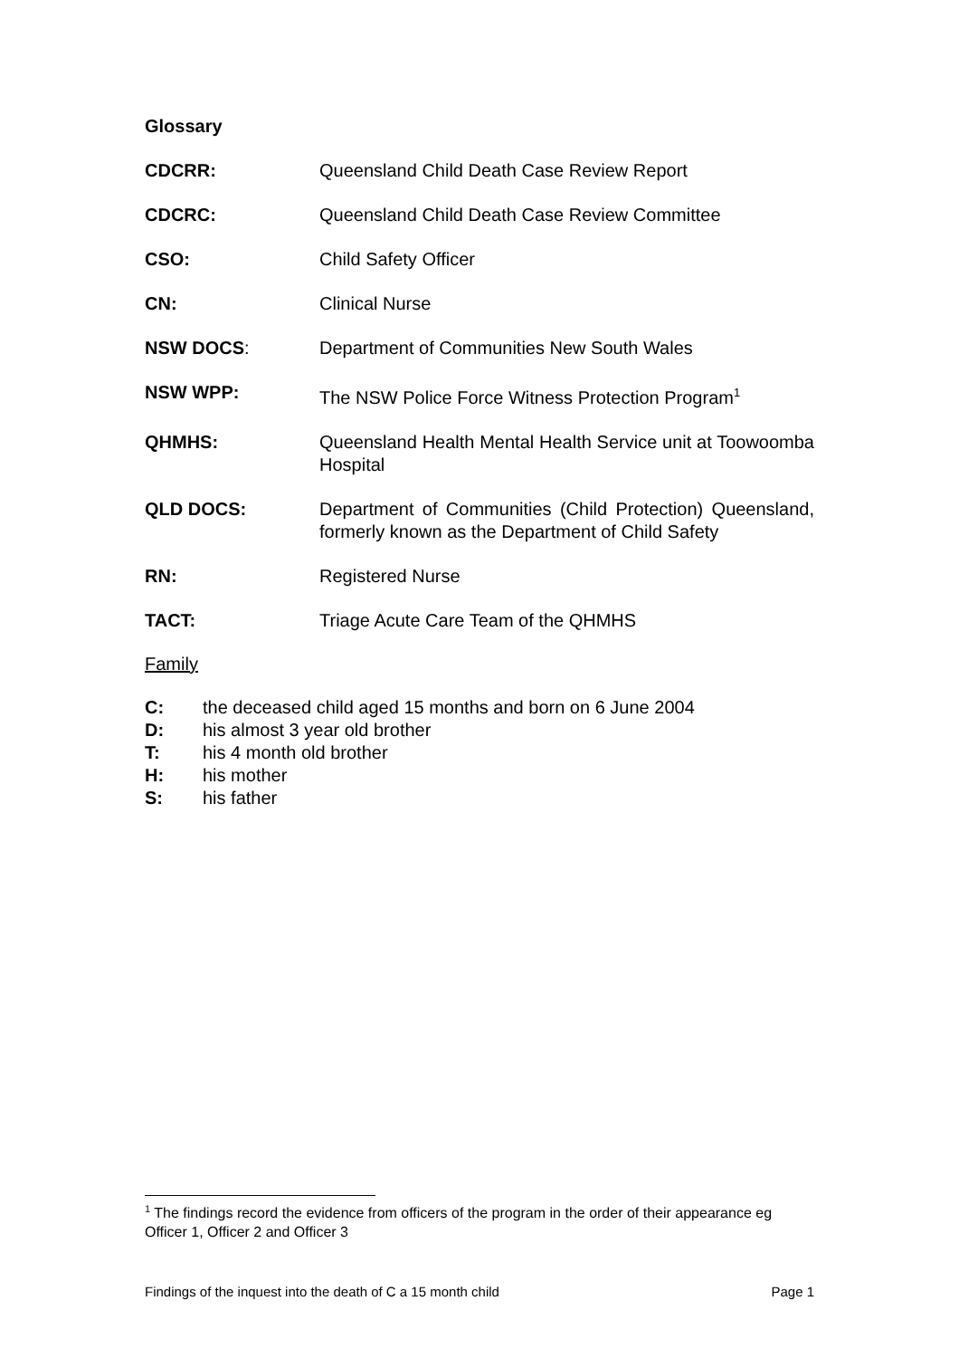Glossary
CDCRR: Queensland Child Death Case Review Report
CDCRC: Queensland Child Death Case Review Committee
CSO: Child Safety Officer
CN: Clinical Nurse
NSW DOCS: Department of Communities New South Wales
NSW WPP: The NSW Police Force Witness Protection Program<sup>1</sup>
QHMHS: Queensland Health Mental Health Service unit at Toowoomba Hospital
QLD DOCS: Department of Communities (Child Protection) Queensland, formerly known as the Department of Child Safety
RN: Registered Nurse
TACT: Triage Acute Care Team of the QHMHS
Family
C: the deceased child aged 15 months and born on 6 June 2004
D: his almost 3 year old brother
T: his 4 month old brother
H: his mother
S: his father
<sup>1</sup> The findings record the evidence from officers of the program in the order of their appearance eg Officer 1, Officer 2 and Officer 3
Findings of the inquest into the death of C a 15 month child Page 1